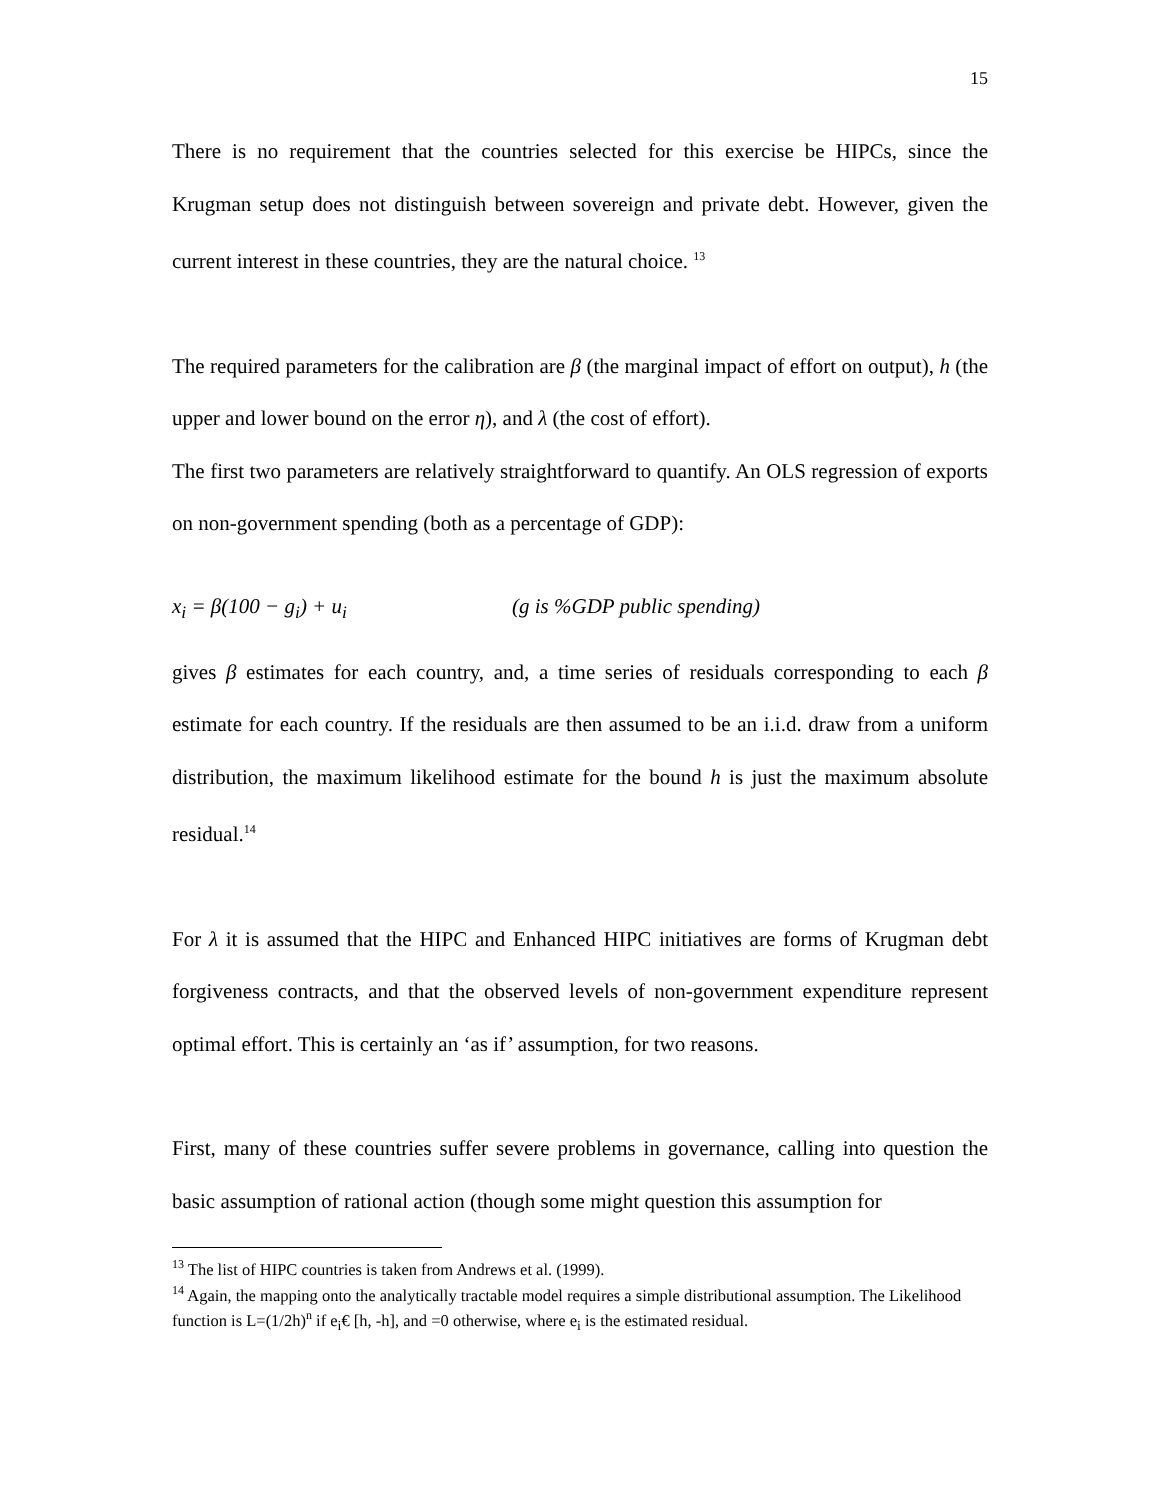15
There is no requirement that the countries selected for this exercise be HIPCs, since the Krugman setup does not distinguish between sovereign and private debt. However, given the current interest in these countries, they are the natural choice. <sup>13</sup>
The required parameters for the calibration are β (the marginal impact of effort on output), h (the upper and lower bound on the error η), and λ (the cost of effort).
The first two parameters are relatively straightforward to quantify. An OLS regression of exports on non-government spending (both as a percentage of GDP):
x<sub>i</sub> = β(100 − g<sub>i</sub>) + u<sub>i</sub> (g is %GDP public spending)
gives β estimates for each country, and, a time series of residuals corresponding to each β estimate for each country. If the residuals are then assumed to be an i.i.d. draw from a uniform distribution, the maximum likelihood estimate for the bound h is just the maximum absolute residual.<sup>14</sup>
For λ it is assumed that the HIPC and Enhanced HIPC initiatives are forms of Krugman debt forgiveness contracts, and that the observed levels of non-government expenditure represent optimal effort. This is certainly an ‘as if’ assumption, for two reasons.
First, many of these countries suffer severe problems in governance, calling into question the basic assumption of rational action (though some might question this assumption for
<sup>13</sup> The list of HIPC countries is taken from Andrews et al. (1999).
<sup>14</sup> Again, the mapping onto the analytically tractable model requires a simple distributional assumption. The Likelihood function is L=(1/2h)<sup>n</sup> if e<sub>i</sub>€ [h, -h], and =0 otherwise, where e<sub>i</sub> is the estimated residual.